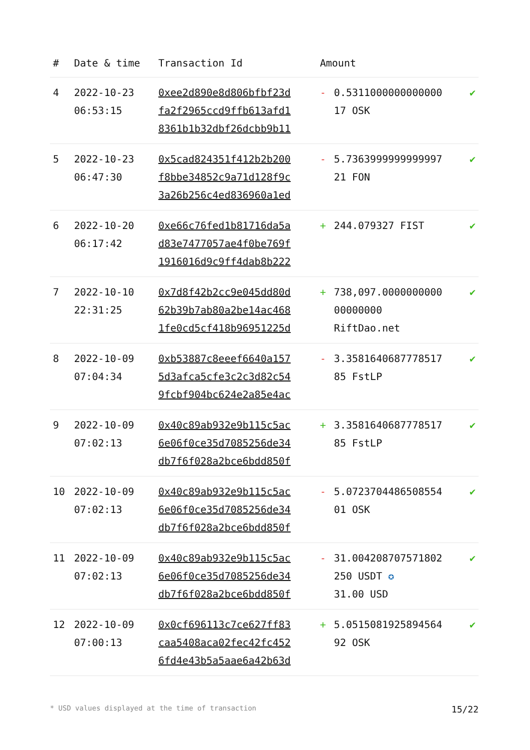| # | Date & time | Transaction Id | Amount | | |
| --- | --- | --- | --- | --- | --- |
| 4 | 2022-10-23 06:53:15 | 0xee2d890e8d806bfbf23d fa2f2965ccd9ffb613afd1 8361b1b32dbf26dcbb9b11 | - | 0.5311000000000000 17 OSK | ✔ |
| 5 | 2022-10-23 06:47:30 | 0x5cad824351f412b2b200 f8bbe34852c9a71d128f9c 3a26b256c4ed836960a1ed | - | 5.7363999999999997 21 FON | ✔ |
| 6 | 2022-10-20 06:17:42 | 0xe66c76fed1b81716da5a d83e7477057ae4f0be769f 1916016d9c9ff4dab8b222 | + | 244.079327 FIST | ✔ |
| 7 | 2022-10-10 22:31:25 | 0x7d8f42b2cc9e045dd80d 62b39b7ab80a2be14ac468 1fe0cd5cf418b96951225d | + | 738,097.0000000000 00000000 RiftDao.net | ✔ |
| 8 | 2022-10-09 07:04:34 | 0xb53887c8eeef6640a157 5d3afca5cfe3c2c3d82c54 9fcbf904bc624e2a85e4ac | - | 3.3581640687778517 85 FstLP | ✔ |
| 9 | 2022-10-09 07:02:13 | 0x40c89ab932e9b115c5ac 6e06f0ce35d7085256de34 db7f6f028a2bce6bdd850f | + | 3.3581640687778517 85 FstLP | ✔ |
| 10 | 2022-10-09 07:02:13 | 0x40c89ab932e9b115c5ac 6e06f0ce35d7085256de34 db7f6f028a2bce6bdd850f | - | 5.0723704486508554 01 OSK | ✔ |
| 11 | 2022-10-09 07:02:13 | 0x40c89ab932e9b115c5ac 6e06f0ce35d7085256de34 db7f6f028a2bce6bdd850f | - | 31.004208707571802 250 USDT ✪ 31.00 USD | ✔ |
| 12 | 2022-10-09 07:00:13 | 0x0cf696113c7ce627ff83 caa5408aca02fec42fc452 6fd4e43b5a5aae6a42b63d | + | 5.0515081925894564 92 OSK | ✔ |
* USD values displayed at the time of transaction 15/22